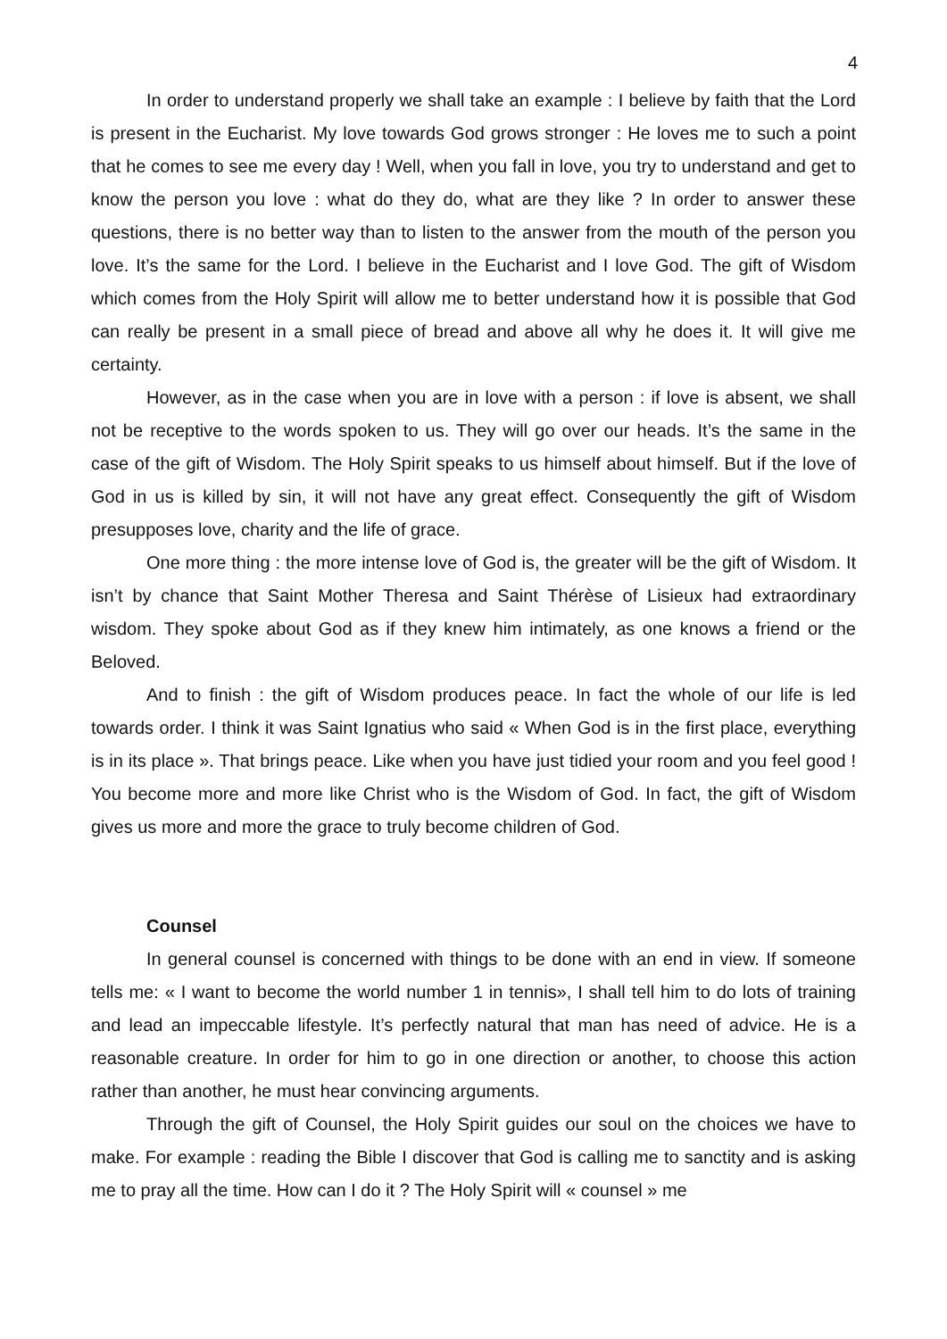4
In order to understand properly we shall take an example : I believe by faith that the Lord is present in the Eucharist. My love towards God grows stronger : He loves me to such a point that he comes to see me every day ! Well, when you fall in love, you try to understand and get to know the person you love : what do they do, what are they like ? In order to answer these questions, there is no better way than to listen to the answer from the mouth of the person you love. It’s the same for the Lord. I believe in the Eucharist and I love God. The gift of Wisdom which comes from the Holy Spirit will allow me to better understand how it is possible that God can really be present in a small piece of bread and above all why he does it. It will give me certainty.
However, as in the case when you are in love with a person : if love is absent, we shall not be receptive to the words spoken to us. They will go over our heads. It’s the same in the case of the gift of Wisdom. The Holy Spirit speaks to us himself about himself. But if the love of God in us is killed by sin, it will not have any great effect. Consequently the gift of Wisdom presupposes love, charity and the life of grace.
One more thing : the more intense love of God is, the greater will be the gift of Wisdom. It isn’t by chance that Saint Mother Theresa and Saint Thérèse of Lisieux had extraordinary wisdom. They spoke about God as if they knew him intimately, as one knows a friend or the Beloved.
And to finish : the gift of Wisdom produces peace. In fact the whole of our life is led towards order. I think it was Saint Ignatius who said « When God is in the first place, everything is in its place ». That brings peace. Like when you have just tidied your room and you feel good ! You become more and more like Christ who is the Wisdom of God. In fact, the gift of Wisdom gives us more and more the grace to truly become children of God.
Counsel
In general counsel is concerned with things to be done with an end in view. If someone tells me: « I want to become the world number 1 in tennis», I shall tell him to do lots of training and lead an impeccable lifestyle. It’s perfectly natural that man has need of advice. He is a reasonable creature. In order for him to go in one direction or another, to choose this action rather than another, he must hear convincing arguments.
Through the gift of Counsel, the Holy Spirit guides our soul on the choices we have to make. For example : reading the Bible I discover that God is calling me to sanctity and is asking me to pray all the time. How can I do it ? The Holy Spirit will « counsel » me